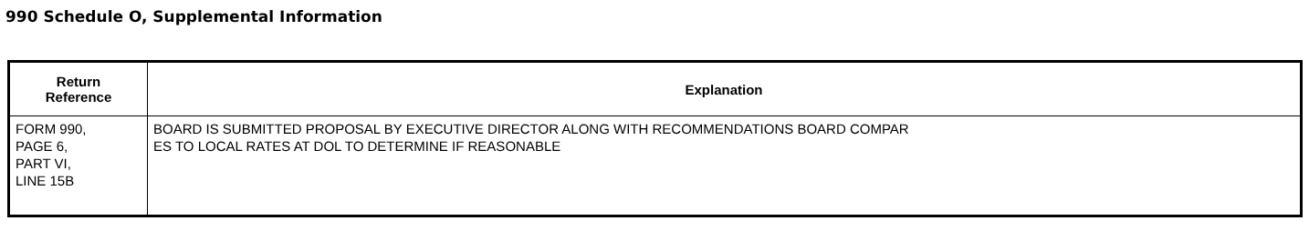990 Schedule O, Supplemental Information
| Return Reference | Explanation |
| --- | --- |
| FORM 990, PAGE 6, PART VI, LINE 15B | BOARD IS SUBMITTED PROPOSAL BY EXECUTIVE DIRECTOR ALONG WITH RECOMMENDATIONS BOARD COMPAR ES TO LOCAL RATES AT DOL TO DETERMINE IF REASONABLE |